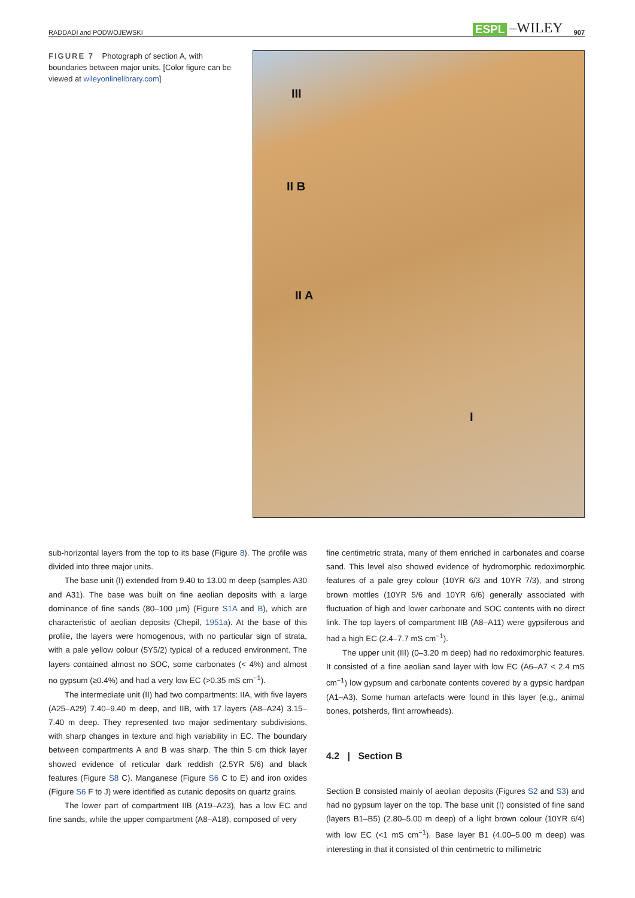RADDADI and PODWOJEWSKI ESPL –WILEY 907
FIGURE 7 Photograph of section A, with boundaries between major units. [Color figure can be viewed at wileyonlinelibrary.com]
III
II B
II A
I
sub-horizontal layers from the top to its base (Figure 8). The profile was divided into three major units.
The base unit (I) extended from 9.40 to 13.00 m deep (samples A30 and A31). The base was built on fine aeolian deposits with a large dominance of fine sands (80–100 µm) (Figure S1A and B), which are characteristic of aeolian deposits (Chepil, 1951a). At the base of this profile, the layers were homogenous, with no particular sign of strata, with a pale yellow colour (5Y5/2) typical of a reduced environment. The layers contained almost no SOC, some carbonates (< 4%) and almost no gypsum (≥0.4%) and had a very low EC (>0.35 mS cm<sup>−1</sup>).
The intermediate unit (II) had two compartments: IIA, with five layers (A25–A29) 7.40–9.40 m deep, and IIB, with 17 layers (A8–A24) 3.15–7.40 m deep. They represented two major sedimentary subdivisions, with sharp changes in texture and high variability in EC. The boundary between compartments A and B was sharp. The thin 5 cm thick layer showed evidence of reticular dark reddish (2.5YR 5/6) and black features (Figure S8 C). Manganese (Figure S6 C to E) and iron oxides (Figure S6 F to J) were identified as cutanic deposits on quartz grains.
The lower part of compartment IIB (A19–A23), has a low EC and fine sands, while the upper compartment (A8–A18), composed of very
fine centimetric strata, many of them enriched in carbonates and coarse sand. This level also showed evidence of hydromorphic redoximorphic features of a pale grey colour (10YR 6/3 and 10YR 7/3), and strong brown mottles (10YR 5/6 and 10YR 6/6) generally associated with fluctuation of high and lower carbonate and SOC contents with no direct link. The top layers of compartment IIB (A8–A11) were gypsiferous and had a high EC (2.4–7.7 mS cm<sup>−1</sup>).
The upper unit (III) (0–3.20 m deep) had no redoximorphic features. It consisted of a fine aeolian sand layer with low EC (A6–A7 < 2.4 mS cm<sup>−1</sup>) low gypsum and carbonate contents covered by a gypsic hardpan (A1–A3). Some human artefacts were found in this layer (e.g., animal bones, potsherds, flint arrowheads).
4.2 | Section B
Section B consisted mainly of aeolian deposits (Figures S2 and S3) and had no gypsum layer on the top. The base unit (I) consisted of fine sand (layers B1–B5) (2.80–5.00 m deep) of a light brown colour (10YR 6/4) with low EC (<1 mS cm<sup>−1</sup>). Base layer B1 (4.00–5.00 m deep) was interesting in that it consisted of thin centimetric to millimetric